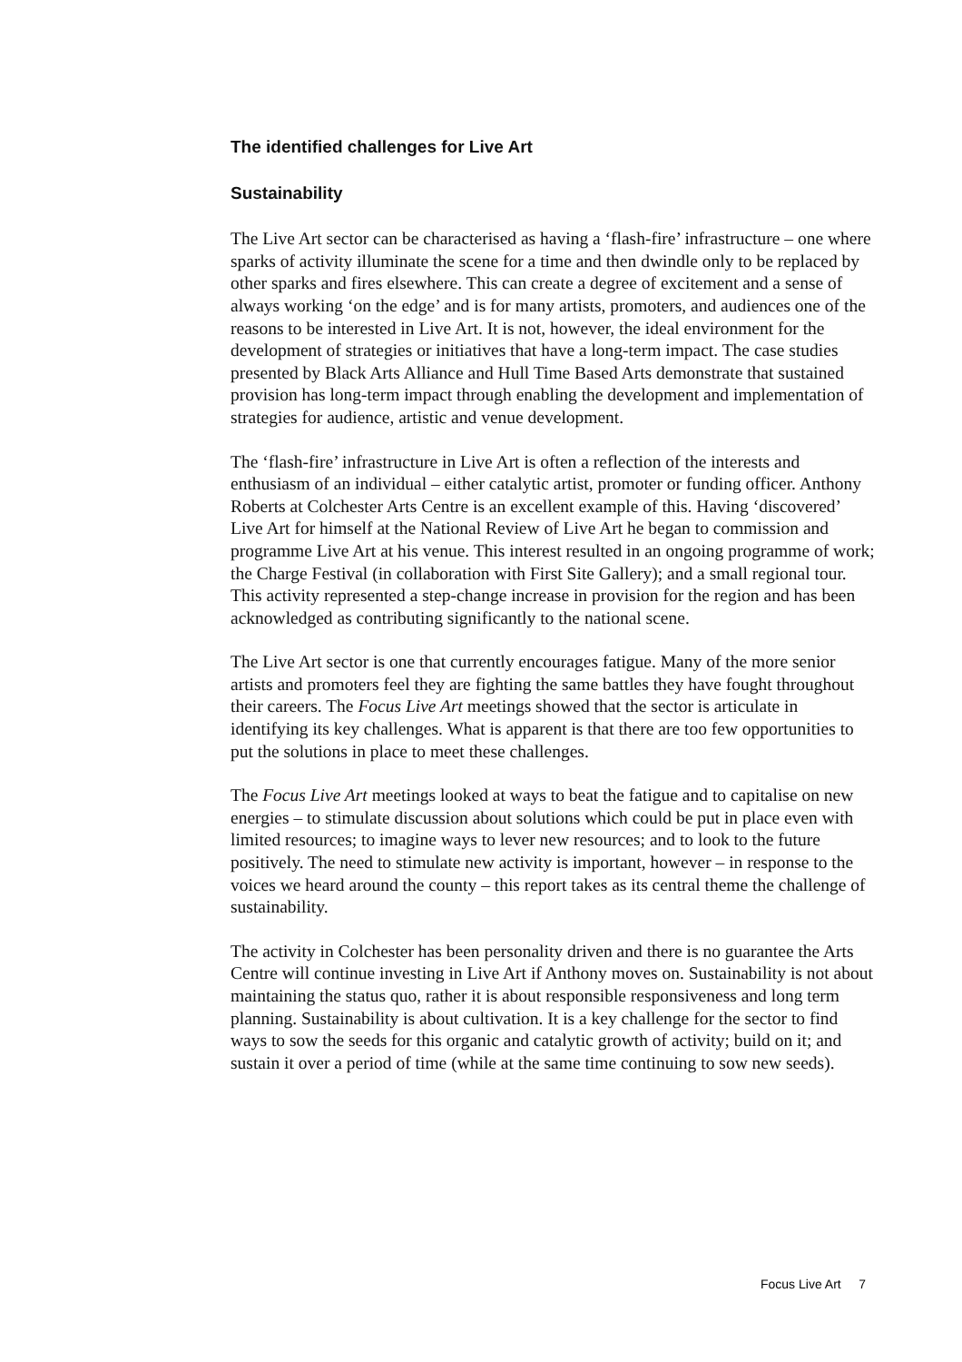The identified challenges for Live Art
Sustainability
The Live Art sector can be characterised as having a ‘flash-fire’ infrastructure – one where sparks of activity illuminate the scene for a time and then dwindle only to be replaced by other sparks and fires elsewhere. This can create a degree of excitement and a sense of always working ‘on the edge’ and is for many artists, promoters, and audiences one of the reasons to be interested in Live Art. It is not, however, the ideal environment for the development of strategies or initiatives that have a long-term impact. The case studies presented by Black Arts Alliance and Hull Time Based Arts demonstrate that sustained provision has long-term impact through enabling the development and implementation of strategies for audience, artistic and venue development.
The ‘flash-fire’ infrastructure in Live Art is often a reflection of the interests and enthusiasm of an individual – either catalytic artist, promoter or funding officer. Anthony Roberts at Colchester Arts Centre is an excellent example of this. Having ‘discovered’ Live Art for himself at the National Review of Live Art he began to commission and programme Live Art at his venue. This interest resulted in an ongoing programme of work; the Charge Festival (in collaboration with First Site Gallery); and a small regional tour. This activity represented a step-change increase in provision for the region and has been acknowledged as contributing significantly to the national scene.
The Live Art sector is one that currently encourages fatigue. Many of the more senior artists and promoters feel they are fighting the same battles they have fought throughout their careers. The Focus Live Art meetings showed that the sector is articulate in identifying its key challenges. What is apparent is that there are too few opportunities to put the solutions in place to meet these challenges.
The Focus Live Art meetings looked at ways to beat the fatigue and to capitalise on new energies – to stimulate discussion about solutions which could be put in place even with limited resources; to imagine ways to lever new resources; and to look to the future positively. The need to stimulate new activity is important, however – in response to the voices we heard around the county – this report takes as its central theme the challenge of sustainability.
The activity in Colchester has been personality driven and there is no guarantee the Arts Centre will continue investing in Live Art if Anthony moves on. Sustainability is not about maintaining the status quo, rather it is about responsible responsiveness and long term planning. Sustainability is about cultivation. It is a key challenge for the sector to find ways to sow the seeds for this organic and catalytic growth of activity; build on it; and sustain it over a period of time (while at the same time continuing to sow new seeds).
Focus Live Art 7